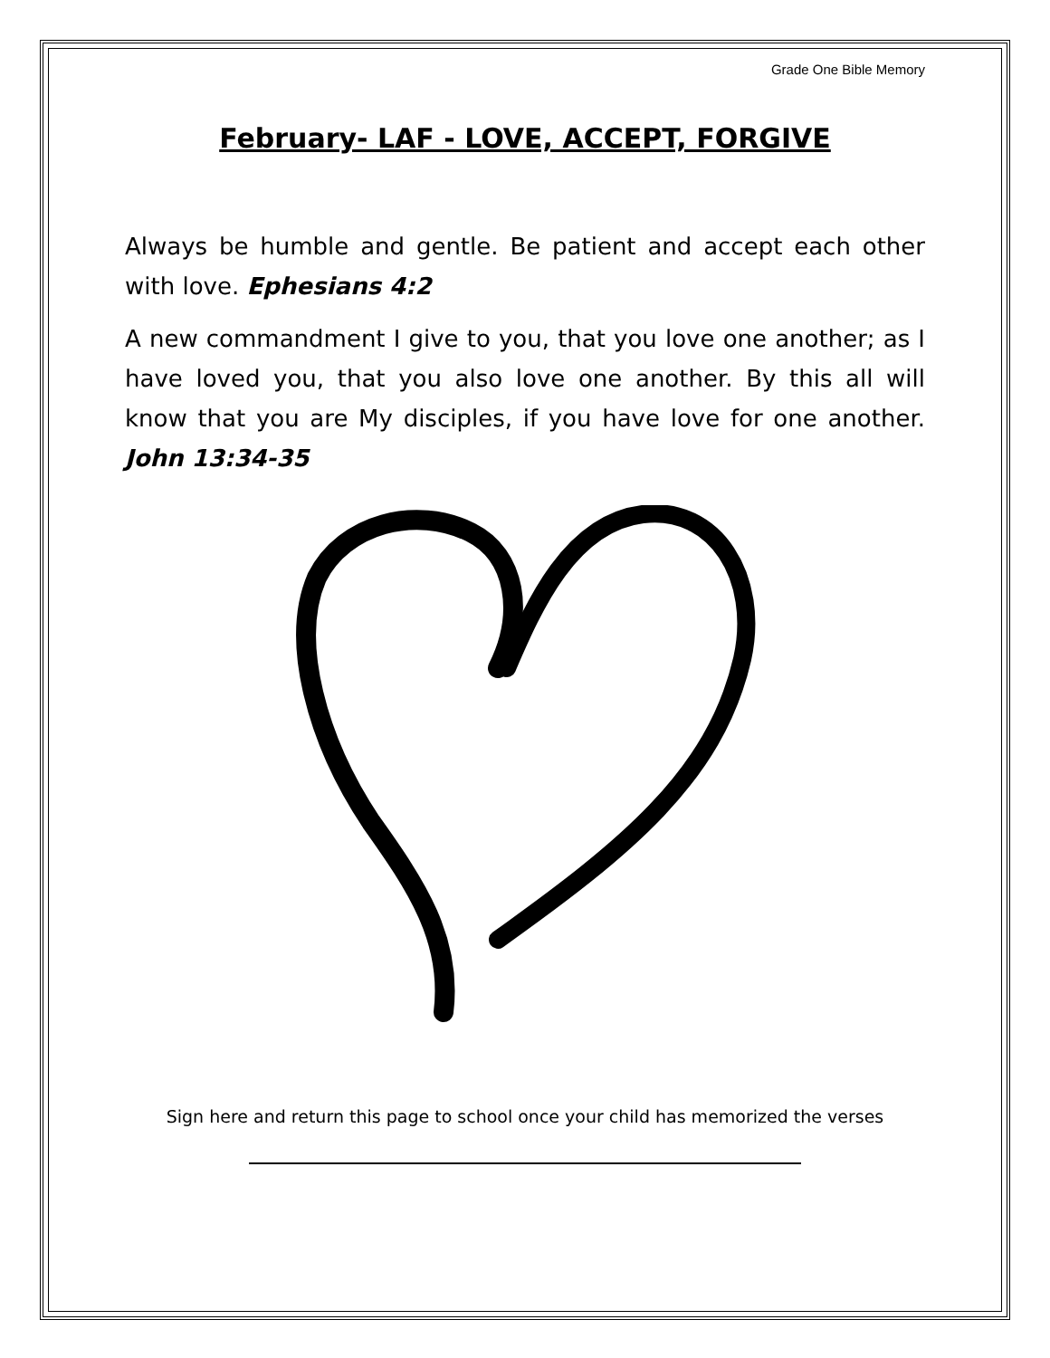Grade One Bible Memory
February- LAF - LOVE, ACCEPT, FORGIVE
Always be humble and gentle. Be patient and accept each other with love. Ephesians 4:2
A new commandment I give to you, that you love one another; as I have loved you, that you also love one another. By this all will know that you are My disciples, if you have love for one another. John 13:34-35
Sign here and return this page to school once your child has memorized the verses